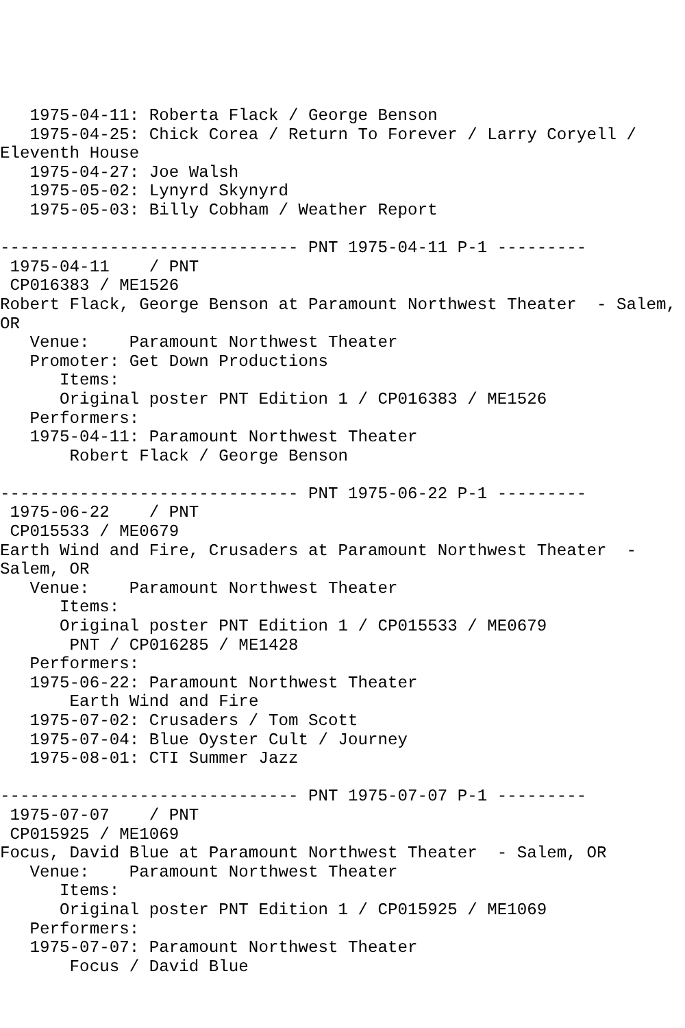1975-04-11: Roberta Flack / George Benson
   1975-04-25: Chick Corea / Return To Forever / Larry Coryell /
Eleventh House
   1975-04-27: Joe Walsh
   1975-05-02: Lynyrd Skynyrd
   1975-05-03: Billy Cobham / Weather Report

------------------------------ PNT 1975-04-11 P-1 ---------
 1975-04-11    / PNT
 CP016383 / ME1526
Robert Flack, George Benson at Paramount Northwest Theater  - Salem,
OR
   Venue:    Paramount Northwest Theater
   Promoter: Get Down Productions
      Items:
      Original poster PNT Edition 1 / CP016383 / ME1526
   Performers:
   1975-04-11: Paramount Northwest Theater
       Robert Flack / George Benson

------------------------------ PNT 1975-06-22 P-1 ---------
 1975-06-22    / PNT
 CP015533 / ME0679
Earth Wind and Fire, Crusaders at Paramount Northwest Theater  -
Salem, OR
   Venue:    Paramount Northwest Theater
      Items:
      Original poster PNT Edition 1 / CP015533 / ME0679
       PNT / CP016285 / ME1428
   Performers:
   1975-06-22: Paramount Northwest Theater
       Earth Wind and Fire
   1975-07-02: Crusaders / Tom Scott
   1975-07-04: Blue Oyster Cult / Journey
   1975-08-01: CTI Summer Jazz

------------------------------ PNT 1975-07-07 P-1 ---------
 1975-07-07    / PNT
 CP015925 / ME1069
Focus, David Blue at Paramount Northwest Theater  - Salem, OR
   Venue:    Paramount Northwest Theater
      Items:
      Original poster PNT Edition 1 / CP015925 / ME1069
   Performers:
   1975-07-07: Paramount Northwest Theater
       Focus / David Blue